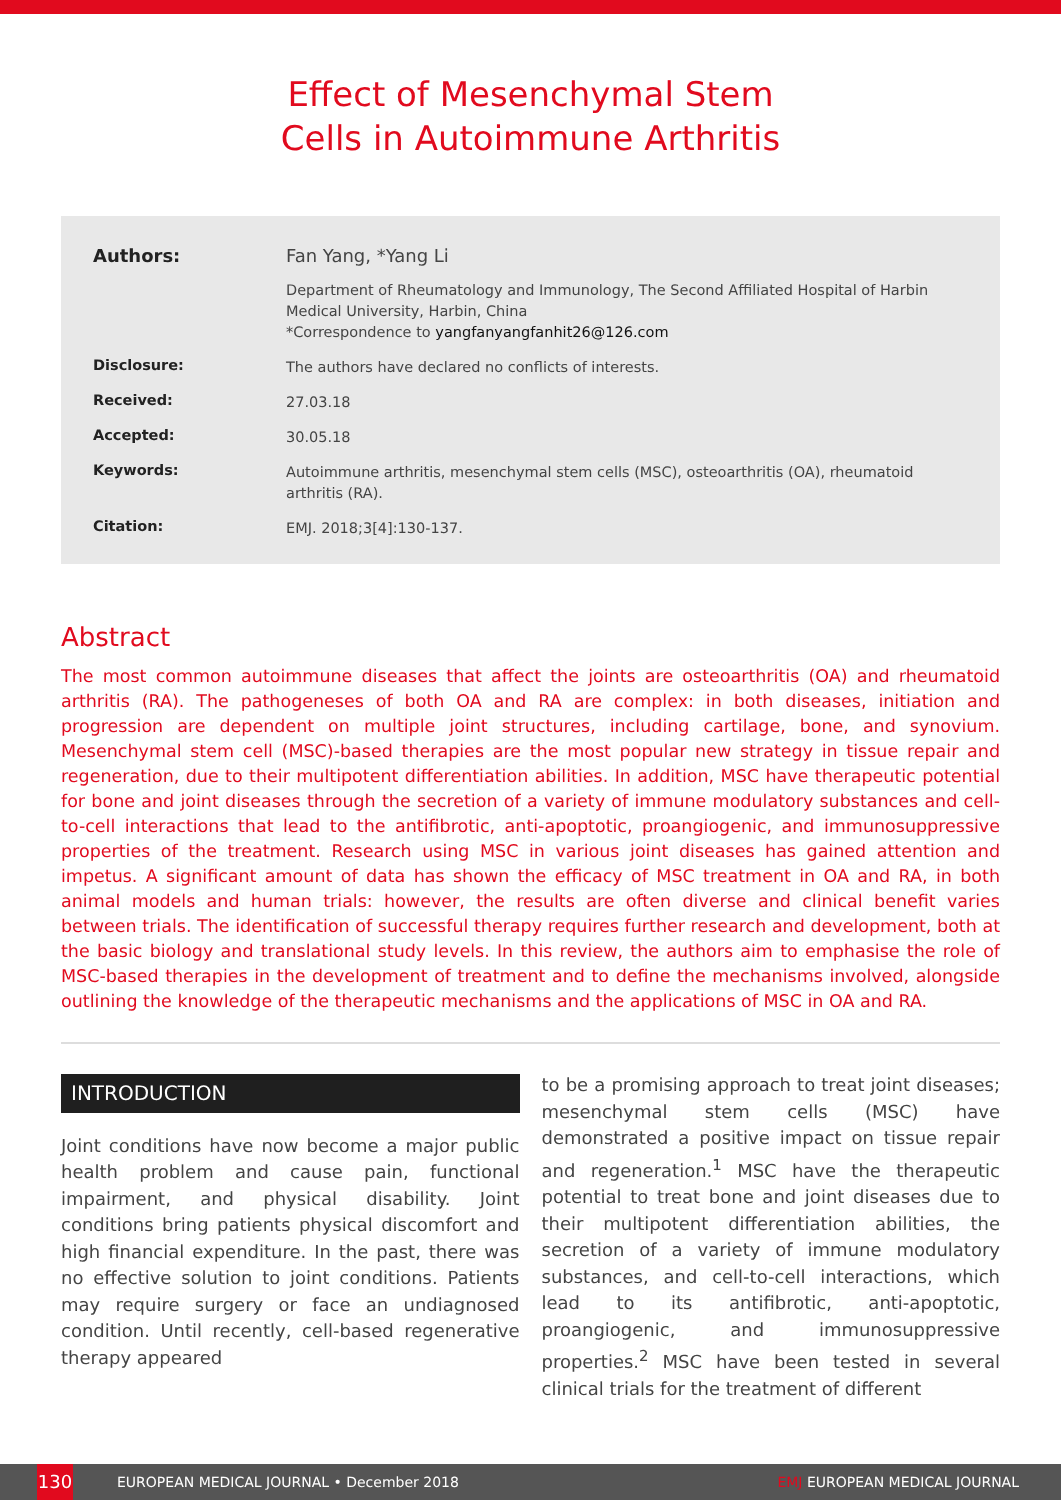Effect of Mesenchymal Stem
Cells in Autoimmune Arthritis
| Authors: | Fan Yang, *Yang Li |
| | Department of Rheumatology and Immunology, The Second Affiliated Hospital of Harbin Medical University, Harbin, China *Correspondence to yangfanyangfanhit26@126.com |
| Disclosure: | The authors have declared no conflicts of interests. |
| Received: | 27.03.18 |
| Accepted: | 30.05.18 |
| Keywords: | Autoimmune arthritis, mesenchymal stem cells (MSC), osteoarthritis (OA), rheumatoid arthritis (RA). |
| Citation: | EMJ. 2018;3[4]:130-137. |
Abstract
The most common autoimmune diseases that affect the joints are osteoarthritis (OA) and rheumatoid arthritis (RA). The pathogeneses of both OA and RA are complex: in both diseases, initiation and progression are dependent on multiple joint structures, including cartilage, bone, and synovium. Mesenchymal stem cell (MSC)-based therapies are the most popular new strategy in tissue repair and regeneration, due to their multipotent differentiation abilities. In addition, MSC have therapeutic potential for bone and joint diseases through the secretion of a variety of immune modulatory substances and cell-to-cell interactions that lead to the antifibrotic, anti-apoptotic, proangiogenic, and immunosuppressive properties of the treatment. Research using MSC in various joint diseases has gained attention and impetus. A significant amount of data has shown the efficacy of MSC treatment in OA and RA, in both animal models and human trials: however, the results are often diverse and clinical benefit varies between trials. The identification of successful therapy requires further research and development, both at the basic biology and translational study levels. In this review, the authors aim to emphasise the role of MSC-based therapies in the development of treatment and to define the mechanisms involved, alongside outlining the knowledge of the therapeutic mechanisms and the applications of MSC in OA and RA.
INTRODUCTION
Joint conditions have now become a major public health problem and cause pain, functional impairment, and physical disability. Joint conditions bring patients physical discomfort and high financial expenditure. In the past, there was no effective solution to joint conditions. Patients may require surgery or face an undiagnosed condition. Until recently, cell-based regenerative therapy appeared
to be a promising approach to treat joint diseases; mesenchymal stem cells (MSC) have demonstrated a positive impact on tissue repair and regeneration.<sup>1</sup> MSC have the therapeutic potential to treat bone and joint diseases due to their multipotent differentiation abilities, the secretion of a variety of immune modulatory substances, and cell-to-cell interactions, which lead to its antifibrotic, anti-apoptotic, proangiogenic, and immunosuppressive properties.<sup>2</sup> MSC have been tested in several clinical trials for the treatment of different
130 EUROPEAN MEDICAL JOURNAL • December 2018 EMJ EUROPEAN MEDICAL JOURNAL